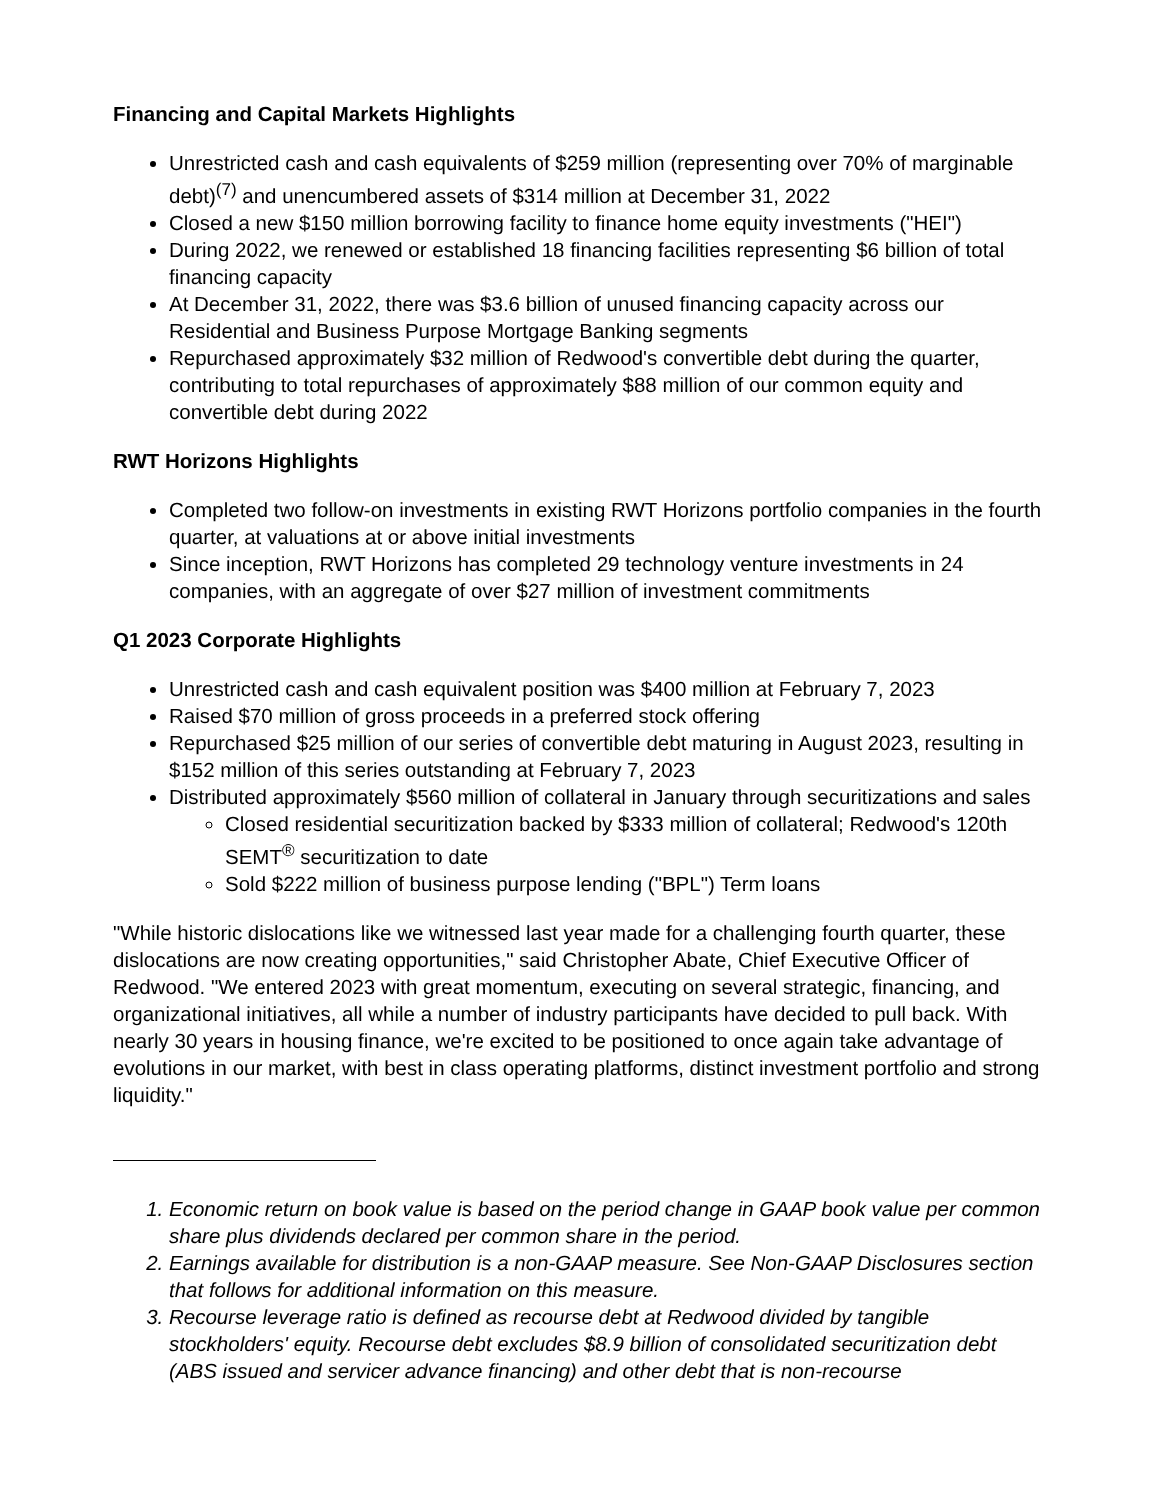Financing and Capital Markets Highlights
Unrestricted cash and cash equivalents of $259 million (representing over 70% of marginable debt)<sup>(7)</sup> and unencumbered assets of $314 million at December 31, 2022
Closed a new $150 million borrowing facility to finance home equity investments ("HEI")
During 2022, we renewed or established 18 financing facilities representing $6 billion of total financing capacity
At December 31, 2022, there was $3.6 billion of unused financing capacity across our Residential and Business Purpose Mortgage Banking segments
Repurchased approximately $32 million of Redwood's convertible debt during the quarter, contributing to total repurchases of approximately $88 million of our common equity and convertible debt during 2022
RWT Horizons Highlights
Completed two follow-on investments in existing RWT Horizons portfolio companies in the fourth quarter, at valuations at or above initial investments
Since inception, RWT Horizons has completed 29 technology venture investments in 24 companies, with an aggregate of over $27 million of investment commitments
Q1 2023 Corporate Highlights
Unrestricted cash and cash equivalent position was $400 million at February 7, 2023
Raised $70 million of gross proceeds in a preferred stock offering
Repurchased $25 million of our series of convertible debt maturing in August 2023, resulting in $152 million of this series outstanding at February 7, 2023
Distributed approximately $560 million of collateral in January through securitizations and sales
Closed residential securitization backed by $333 million of collateral; Redwood's 120th SEMT<sup>®</sup> securitization to date
Sold $222 million of business purpose lending ("BPL") Term loans
"While historic dislocations like we witnessed last year made for a challenging fourth quarter, these dislocations are now creating opportunities," said Christopher Abate, Chief Executive Officer of Redwood. "We entered 2023 with great momentum, executing on several strategic, financing, and organizational initiatives, all while a number of industry participants have decided to pull back. With nearly 30 years in housing finance, we're excited to be positioned to once again take advantage of evolutions in our market, with best in class operating platforms, distinct investment portfolio and strong liquidity."
1. Economic return on book value is based on the period change in GAAP book value per common share plus dividends declared per common share in the period.
2. Earnings available for distribution is a non-GAAP measure. See Non-GAAP Disclosures section that follows for additional information on this measure.
3. Recourse leverage ratio is defined as recourse debt at Redwood divided by tangible stockholders' equity. Recourse debt excludes $8.9 billion of consolidated securitization debt (ABS issued and servicer advance financing) and other debt that is non-recourse